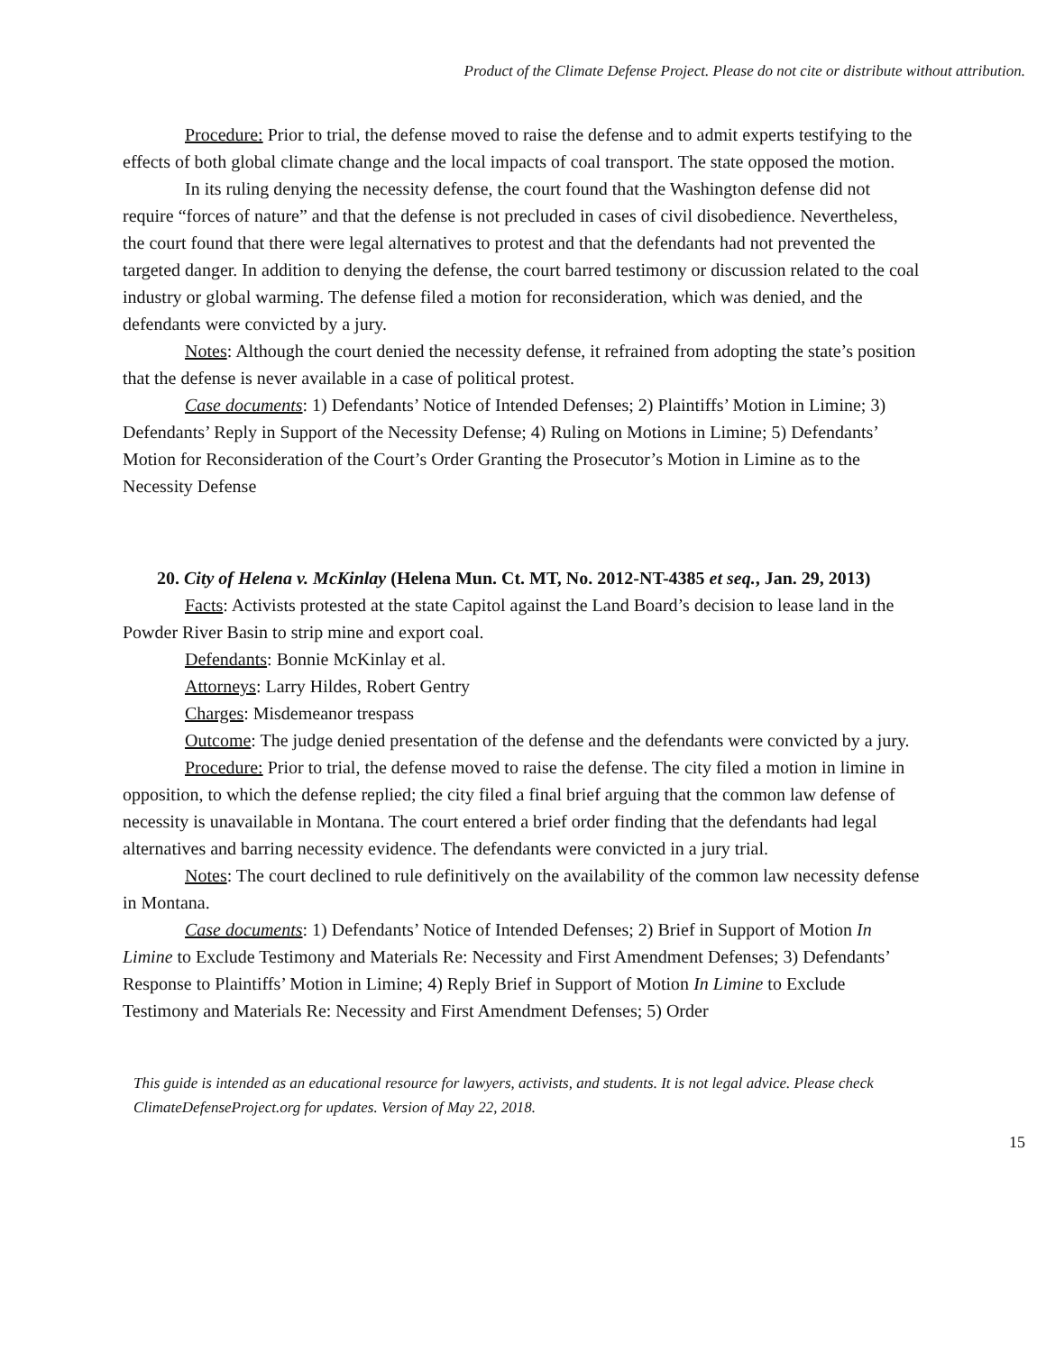Product of the Climate Defense Project. Please do not cite or distribute without attribution.
Procedure: Prior to trial, the defense moved to raise the defense and to admit experts testifying to the effects of both global climate change and the local impacts of coal transport. The state opposed the motion.
In its ruling denying the necessity defense, the court found that the Washington defense did not require “forces of nature” and that the defense is not precluded in cases of civil disobedience. Nevertheless, the court found that there were legal alternatives to protest and that the defendants had not prevented the targeted danger. In addition to denying the defense, the court barred testimony or discussion related to the coal industry or global warming. The defense filed a motion for reconsideration, which was denied, and the defendants were convicted by a jury.
Notes: Although the court denied the necessity defense, it refrained from adopting the state’s position that the defense is never available in a case of political protest.
Case documents: 1) Defendants’ Notice of Intended Defenses; 2) Plaintiffs’ Motion in Limine; 3) Defendants’ Reply in Support of the Necessity Defense; 4) Ruling on Motions in Limine; 5) Defendants’ Motion for Reconsideration of the Court’s Order Granting the Prosecutor’s Motion in Limine as to the Necessity Defense
20. City of Helena v. McKinlay (Helena Mun. Ct. MT, No. 2012-NT-4385 et seq., Jan. 29, 2013)
Facts: Activists protested at the state Capitol against the Land Board’s decision to lease land in the Powder River Basin to strip mine and export coal.
Defendants: Bonnie McKinlay et al.
Attorneys: Larry Hildes, Robert Gentry
Charges: Misdemeanor trespass
Outcome: The judge denied presentation of the defense and the defendants were convicted by a jury.
Procedure: Prior to trial, the defense moved to raise the defense. The city filed a motion in limine in opposition, to which the defense replied; the city filed a final brief arguing that the common law defense of necessity is unavailable in Montana. The court entered a brief order finding that the defendants had legal alternatives and barring necessity evidence. The defendants were convicted in a jury trial.
Notes: The court declined to rule definitively on the availability of the common law necessity defense in Montana.
Case documents: 1) Defendants’ Notice of Intended Defenses; 2) Brief in Support of Motion In Limine to Exclude Testimony and Materials Re: Necessity and First Amendment Defenses; 3) Defendants’ Response to Plaintiffs’ Motion in Limine; 4) Reply Brief in Support of Motion In Limine to Exclude Testimony and Materials Re: Necessity and First Amendment Defenses; 5) Order
This guide is intended as an educational resource for lawyers, activists, and students. It is not legal advice. Please check ClimateDefenseProject.org for updates. Version of May 22, 2018.
15